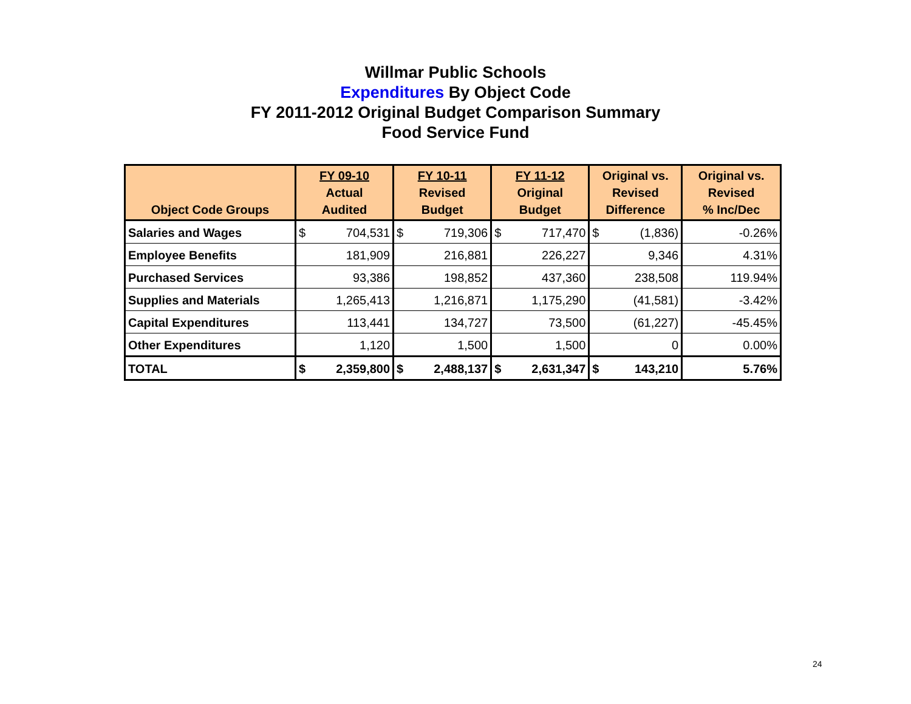Willmar Public Schools
Expenditures By Object Code
FY 2011-2012 Original Budget Comparison Summary
Food Service Fund
| Object Code Groups | FY 09-10 Actual Audited | | FY 10-11 Revised Budget | | FY 11-12 Original Budget | | Original vs. Revised Difference | | Original vs. Revised % Inc/Dec |
| --- | --- | --- | --- | --- | --- | --- | --- | --- | --- |
| Salaries and Wages | $ | 704,531 | $ | 719,306 | $ | 717,470 | $ | (1,836) | -0.26% |
| Employee Benefits | | 181,909 | | 216,881 | | 226,227 | | 9,346 | 4.31% |
| Purchased Services | | 93,386 | | 198,852 | | 437,360 | | 238,508 | 119.94% |
| Supplies and Materials | | 1,265,413 | | 1,216,871 | | 1,175,290 | | (41,581) | -3.42% |
| Capital Expenditures | | 113,441 | | 134,727 | | 73,500 | | (61,227) | -45.45% |
| Other Expenditures | | 1,120 | | 1,500 | | 1,500 | | 0 | 0.00% |
| TOTAL | $ | 2,359,800 | $ | 2,488,137 | $ | 2,631,347 | $ | 143,210 | 5.76% |
24